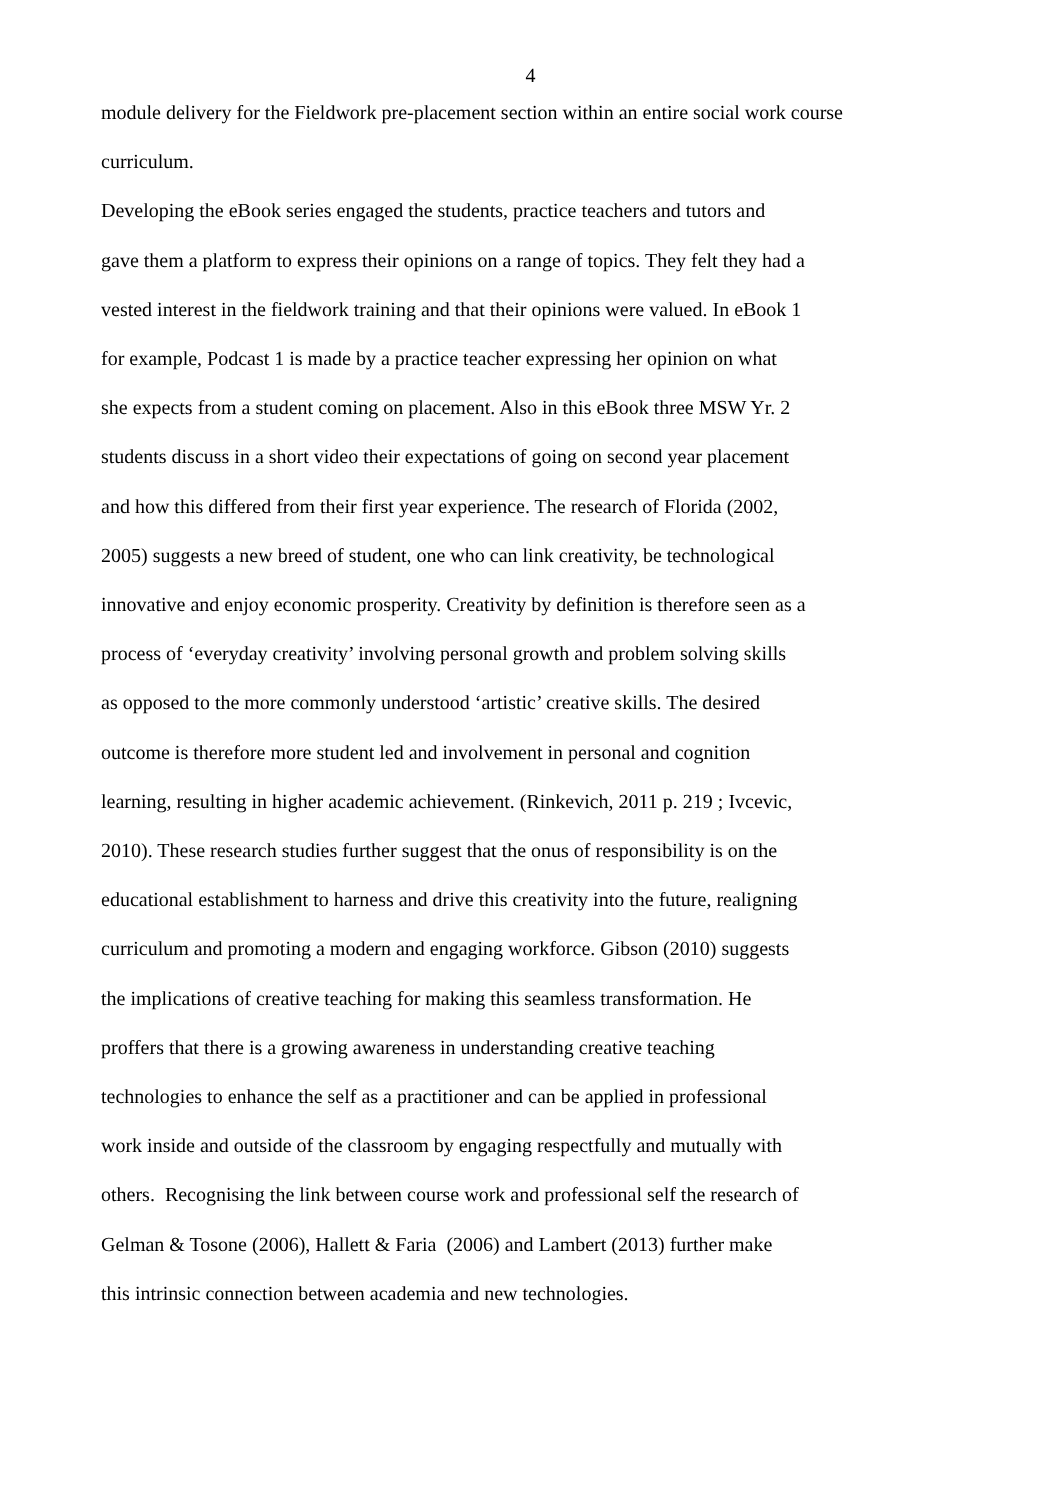4
module delivery for the Fieldwork pre-placement section within an entire social work course
curriculum.
Developing the eBook series engaged the students, practice teachers and tutors and
gave them a platform to express their opinions on a range of topics. They felt they had a
vested interest in the fieldwork training and that their opinions were valued. In eBook 1
for example, Podcast 1 is made by a practice teacher expressing her opinion on what
she expects from a student coming on placement. Also in this eBook three MSW Yr. 2
students discuss in a short video their expectations of going on second year placement
and how this differed from their first year experience. The research of Florida (2002,
2005) suggests a new breed of student, one who can link creativity, be technological
innovative and enjoy economic prosperity. Creativity by definition is therefore seen as a
process of ‘everyday creativity’ involving personal growth and problem solving skills
as opposed to the more commonly understood ‘artistic’ creative skills. The desired
outcome is therefore more student led and involvement in personal and cognition
learning, resulting in higher academic achievement. (Rinkevich, 2011 p. 219 ; Ivcevic,
2010). These research studies further suggest that the onus of responsibility is on the
educational establishment to harness and drive this creativity into the future, realigning
curriculum and promoting a modern and engaging workforce. Gibson (2010) suggests
the implications of creative teaching for making this seamless transformation. He
proffers that there is a growing awareness in understanding creative teaching
technologies to enhance the self as a practitioner and can be applied in professional
work inside and outside of the classroom by engaging respectfully and mutually with
others. Recognising the link between course work and professional self the research of
Gelman & Tosone (2006), Hallett & Faria (2006) and Lambert (2013) further make
this intrinsic connection between academia and new technologies.